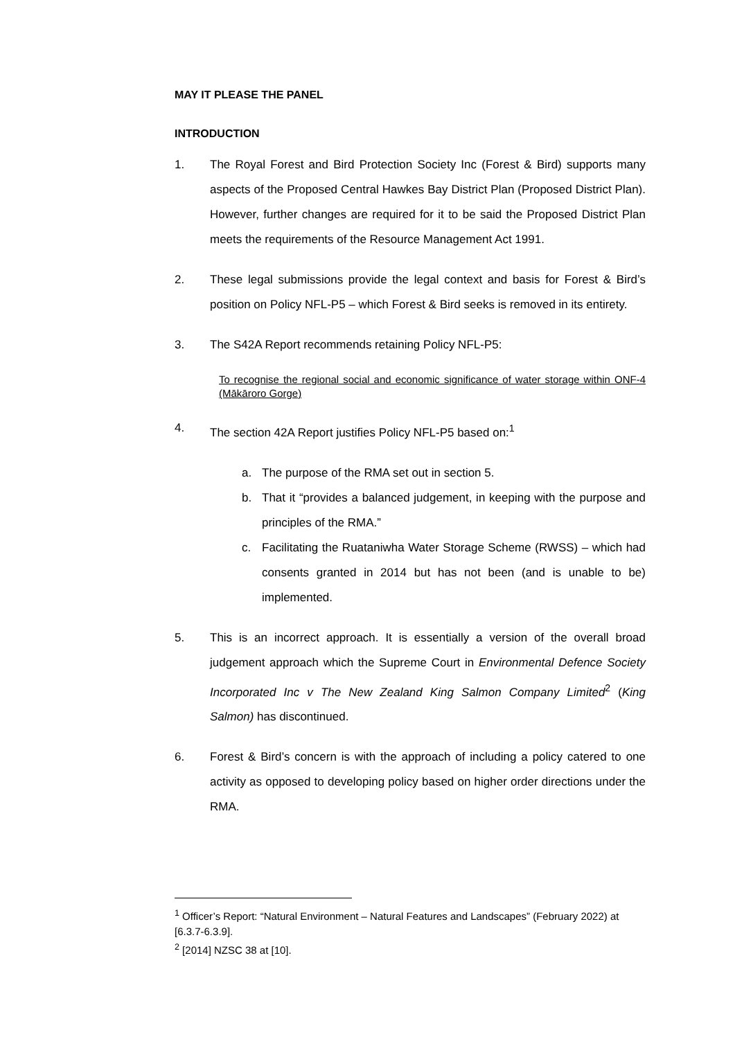MAY IT PLEASE THE PANEL
INTRODUCTION
1. The Royal Forest and Bird Protection Society Inc (Forest & Bird) supports many aspects of the Proposed Central Hawkes Bay District Plan (Proposed District Plan). However, further changes are required for it to be said the Proposed District Plan meets the requirements of the Resource Management Act 1991.
2. These legal submissions provide the legal context and basis for Forest & Bird’s position on Policy NFL-P5 – which Forest & Bird seeks is removed in its entirety.
3. The S42A Report recommends retaining Policy NFL-P5:
To recognise the regional social and economic significance of water storage within ONF-4 (Mākāroro Gorge)
4. The section 42A Report justifies Policy NFL-P5 based on:<sup>1</sup>
a. The purpose of the RMA set out in section 5.
b. That it “provides a balanced judgement, in keeping with the purpose and principles of the RMA.”
c. Facilitating the Ruataniwha Water Storage Scheme (RWSS) – which had consents granted in 2014 but has not been (and is unable to be) implemented.
5. This is an incorrect approach. It is essentially a version of the overall broad judgement approach which the Supreme Court in Environmental Defence Society Incorporated Inc v The New Zealand King Salmon Company Limited<sup>2</sup> (King Salmon) has discontinued.
6. Forest & Bird’s concern is with the approach of including a policy catered to one activity as opposed to developing policy based on higher order directions under the RMA.
<sup>1</sup> Officer’s Report: “Natural Environment – Natural Features and Landscapes” (February 2022) at [6.3.7-6.3.9].
<sup>2</sup> [2014] NZSC 38 at [10].